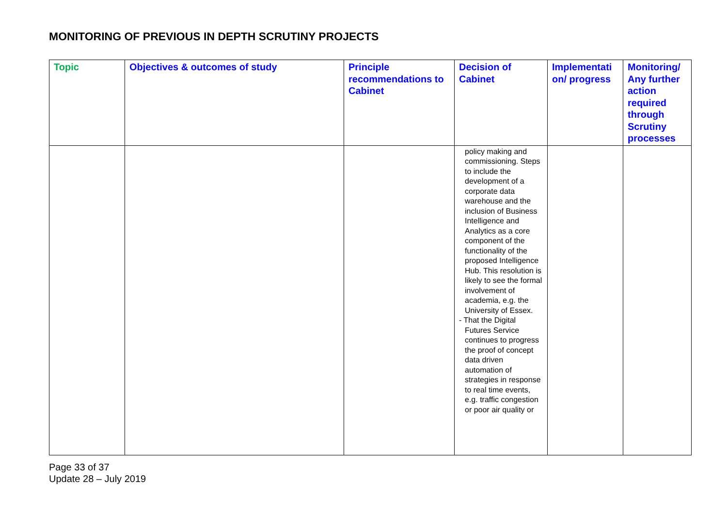MONITORING OF PREVIOUS IN DEPTH SCRUTINY PROJECTS
| Topic | Objectives & outcomes of study | Principle recommendations to Cabinet | Decision of Cabinet | Implementati on/ progress | Monitoring/ Any further action required through Scrutiny processes |
| --- | --- | --- | --- | --- | --- |
| | | | policy making and commissioning. Steps to include the development of a corporate data warehouse and the inclusion of Business Intelligence and Analytics as a core component of the functionality of the proposed Intelligence Hub. This resolution is likely to see the formal involvement of academia, e.g. the University of Essex. - That the Digital Futures Service continues to progress the proof of concept data driven automation of strategies in response to real time events, e.g. traffic congestion or poor air quality or | | |
Page 33 of 37
Update 28 – July 2019